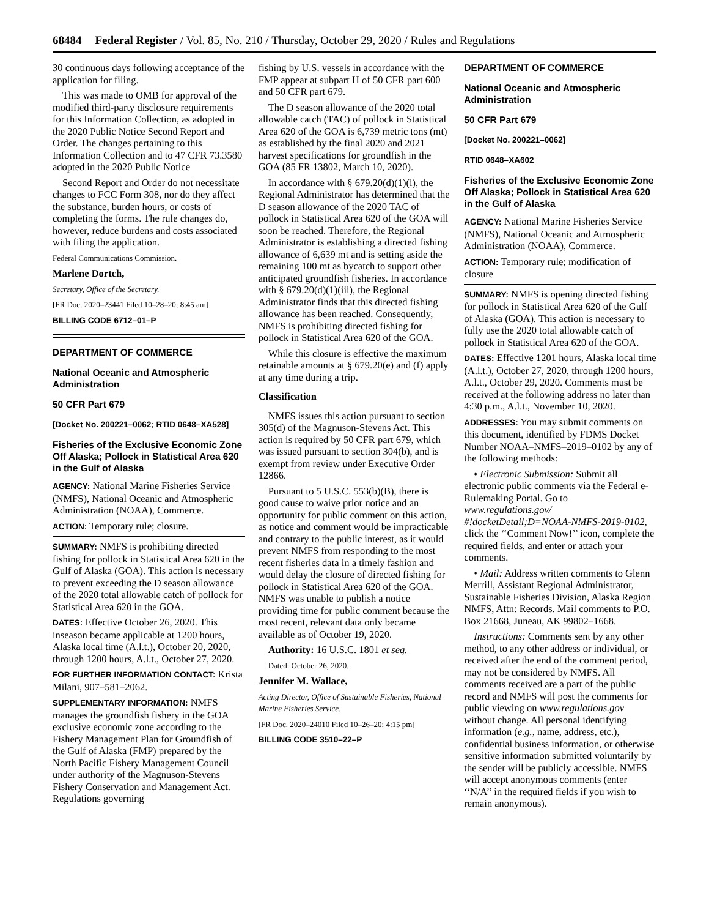68484 Federal Register / Vol. 85, No. 210 / Thursday, October 29, 2020 / Rules and Regulations
30 continuous days following acceptance of the application for filing.
This was made to OMB for approval of the modified third-party disclosure requirements for this Information Collection, as adopted in the 2020 Public Notice Second Report and Order. The changes pertaining to this Information Collection and to 47 CFR 73.3580 adopted in the 2020 Public Notice
Second Report and Order do not necessitate changes to FCC Form 308, nor do they affect the substance, burden hours, or costs of completing the forms. The rule changes do, however, reduce burdens and costs associated with filing the application.
Federal Communications Commission.
Marlene Dortch,
Secretary, Office of the Secretary.
[FR Doc. 2020–23441 Filed 10–28–20; 8:45 am]
BILLING CODE 6712–01–P
DEPARTMENT OF COMMERCE
National Oceanic and Atmospheric Administration
50 CFR Part 679
[Docket No. 200221–0062; RTID 0648–XA528]
Fisheries of the Exclusive Economic Zone Off Alaska; Pollock in Statistical Area 620 in the Gulf of Alaska
AGENCY: National Marine Fisheries Service (NMFS), National Oceanic and Atmospheric Administration (NOAA), Commerce.
ACTION: Temporary rule; closure.
SUMMARY: NMFS is prohibiting directed fishing for pollock in Statistical Area 620 in the Gulf of Alaska (GOA). This action is necessary to prevent exceeding the D season allowance of the 2020 total allowable catch of pollock for Statistical Area 620 in the GOA.
DATES: Effective October 26, 2020. This inseason became applicable at 1200 hours, Alaska local time (A.l.t.), October 20, 2020, through 1200 hours, A.l.t., October 27, 2020.
FOR FURTHER INFORMATION CONTACT: Krista Milani, 907–581–2062.
SUPPLEMENTARY INFORMATION: NMFS manages the groundfish fishery in the GOA exclusive economic zone according to the Fishery Management Plan for Groundfish of the Gulf of Alaska (FMP) prepared by the North Pacific Fishery Management Council under authority of the Magnuson-Stevens Fishery Conservation and Management Act. Regulations governing
fishing by U.S. vessels in accordance with the FMP appear at subpart H of 50 CFR part 600 and 50 CFR part 679.
The D season allowance of the 2020 total allowable catch (TAC) of pollock in Statistical Area 620 of the GOA is 6,739 metric tons (mt) as established by the final 2020 and 2021 harvest specifications for groundfish in the GOA (85 FR 13802, March 10, 2020).
In accordance with § 679.20(d)(1)(i), the Regional Administrator has determined that the D season allowance of the 2020 TAC of pollock in Statistical Area 620 of the GOA will soon be reached. Therefore, the Regional Administrator is establishing a directed fishing allowance of 6,639 mt and is setting aside the remaining 100 mt as bycatch to support other anticipated groundfish fisheries. In accordance with § 679.20(d)(1)(iii), the Regional Administrator finds that this directed fishing allowance has been reached. Consequently, NMFS is prohibiting directed fishing for pollock in Statistical Area 620 of the GOA.
While this closure is effective the maximum retainable amounts at § 679.20(e) and (f) apply at any time during a trip.
Classification
NMFS issues this action pursuant to section 305(d) of the Magnuson-Stevens Act. This action is required by 50 CFR part 679, which was issued pursuant to section 304(b), and is exempt from review under Executive Order 12866.
Pursuant to 5 U.S.C. 553(b)(B), there is good cause to waive prior notice and an opportunity for public comment on this action, as notice and comment would be impracticable and contrary to the public interest, as it would prevent NMFS from responding to the most recent fisheries data in a timely fashion and would delay the closure of directed fishing for pollock in Statistical Area 620 of the GOA. NMFS was unable to publish a notice providing time for public comment because the most recent, relevant data only became available as of October 19, 2020.
Authority: 16 U.S.C. 1801 et seq.
Dated: October 26, 2020.
Jennifer M. Wallace,
Acting Director, Office of Sustainable Fisheries, National Marine Fisheries Service.
[FR Doc. 2020–24010 Filed 10–26–20; 4:15 pm]
BILLING CODE 3510–22–P
DEPARTMENT OF COMMERCE
National Oceanic and Atmospheric Administration
50 CFR Part 679
[Docket No. 200221–0062]
RTID 0648–XA602
Fisheries of the Exclusive Economic Zone Off Alaska; Pollock in Statistical Area 620 in the Gulf of Alaska
AGENCY: National Marine Fisheries Service (NMFS), National Oceanic and Atmospheric Administration (NOAA), Commerce.
ACTION: Temporary rule; modification of closure
SUMMARY: NMFS is opening directed fishing for pollock in Statistical Area 620 of the Gulf of Alaska (GOA). This action is necessary to fully use the 2020 total allowable catch of pollock in Statistical Area 620 of the GOA.
DATES: Effective 1201 hours, Alaska local time (A.l.t.), October 27, 2020, through 1200 hours, A.l.t., October 29, 2020. Comments must be received at the following address no later than 4:30 p.m., A.l.t., November 10, 2020.
ADDRESSES: You may submit comments on this document, identified by FDMS Docket Number NOAA–NMFS–2019–0102 by any of the following methods:
• Electronic Submission: Submit all electronic public comments via the Federal e-Rulemaking Portal. Go to www.regulations.gov/ #!docketDetail;D=NOAA-NMFS-2019-0102, click the ‘‘Comment Now!’’ icon, complete the required fields, and enter or attach your comments.
• Mail: Address written comments to Glenn Merrill, Assistant Regional Administrator, Sustainable Fisheries Division, Alaska Region NMFS, Attn: Records. Mail comments to P.O. Box 21668, Juneau, AK 99802–1668.
Instructions: Comments sent by any other method, to any other address or individual, or received after the end of the comment period, may not be considered by NMFS. All comments received are a part of the public record and NMFS will post the comments for public viewing on www.regulations.gov without change. All personal identifying information (e.g., name, address, etc.), confidential business information, or otherwise sensitive information submitted voluntarily by the sender will be publicly accessible. NMFS will accept anonymous comments (enter ‘‘N/A’’ in the required fields if you wish to remain anonymous).